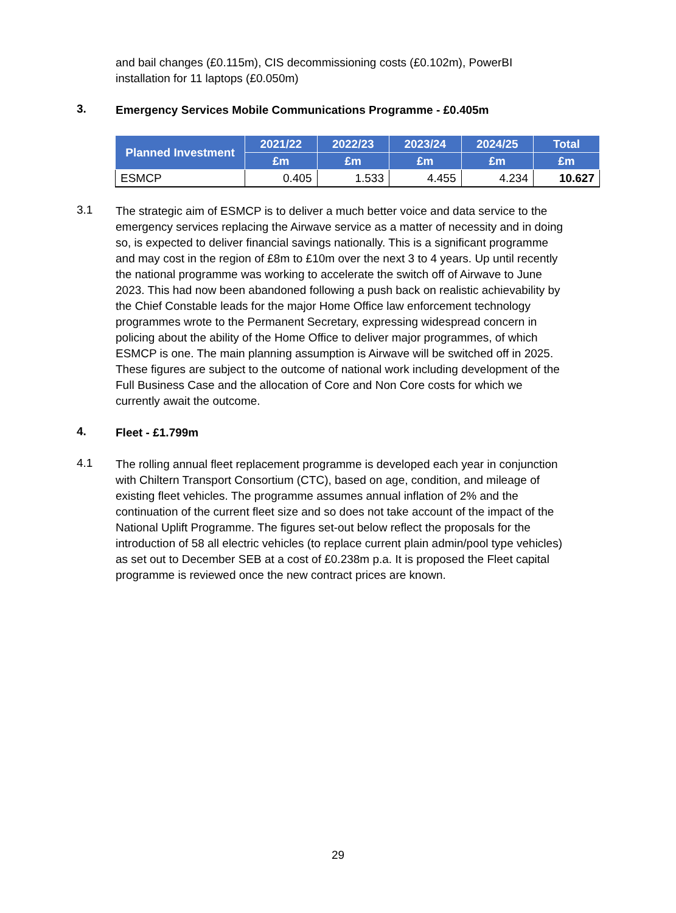and bail changes (£0.115m), CIS decommissioning costs (£0.102m), PowerBI installation for 11 laptops (£0.050m)
3.
Emergency Services Mobile Communications Programme - £0.405m
| Planned Investment | 2021/22 | 2022/23 | 2023/24 | 2024/25 | Total |
| --- | --- | --- | --- | --- | --- |
| | £m | £m | £m | £m | £m |
| ESMCP | 0.405 | 1.533 | 4.455 | 4.234 | 10.627 |
3.1
The strategic aim of ESMCP is to deliver a much better voice and data service to the emergency services replacing the Airwave service as a matter of necessity and in doing so, is expected to deliver financial savings nationally. This is a significant programme and may cost in the region of £8m to £10m over the next 3 to 4 years. Up until recently the national programme was working to accelerate the switch off of Airwave to June 2023. This had now been abandoned following a push back on realistic achievability by the Chief Constable leads for the major Home Office law enforcement technology programmes wrote to the Permanent Secretary, expressing widespread concern in policing about the ability of the Home Office to deliver major programmes, of which ESMCP is one. The main planning assumption is Airwave will be switched off in 2025. These figures are subject to the outcome of national work including development of the Full Business Case and the allocation of Core and Non Core costs for which we currently await the outcome.
4.
Fleet - £1.799m
4.1
The rolling annual fleet replacement programme is developed each year in conjunction with Chiltern Transport Consortium (CTC), based on age, condition, and mileage of existing fleet vehicles. The programme assumes annual inflation of 2% and the continuation of the current fleet size and so does not take account of the impact of the National Uplift Programme. The figures set-out below reflect the proposals for the introduction of 58 all electric vehicles (to replace current plain admin/pool type vehicles) as set out to December SEB at a cost of £0.238m p.a. It is proposed the Fleet capital programme is reviewed once the new contract prices are known.
29